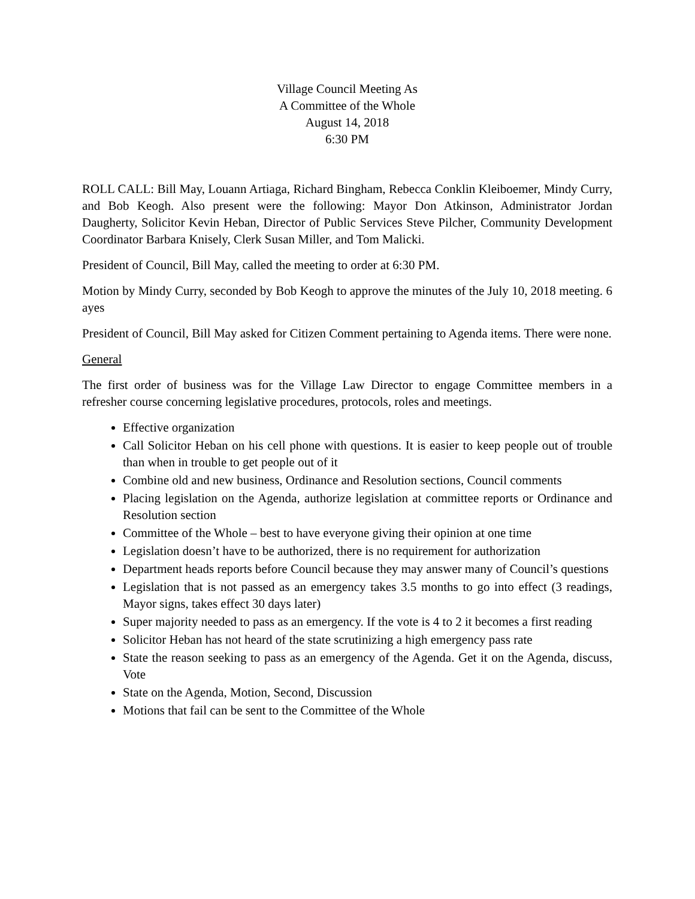Village Council Meeting As
A Committee of the Whole
August 14, 2018
6:30 PM
ROLL CALL: Bill May, Louann Artiaga, Richard Bingham, Rebecca Conklin Kleiboemer, Mindy Curry, and Bob Keogh. Also present were the following: Mayor Don Atkinson, Administrator Jordan Daugherty, Solicitor Kevin Heban, Director of Public Services Steve Pilcher, Community Development Coordinator Barbara Knisely, Clerk Susan Miller, and Tom Malicki.
President of Council, Bill May, called the meeting to order at 6:30 PM.
Motion by Mindy Curry, seconded by Bob Keogh to approve the minutes of the July 10, 2018 meeting. 6 ayes
President of Council, Bill May asked for Citizen Comment pertaining to Agenda items. There were none.
General
The first order of business was for the Village Law Director to engage Committee members in a refresher course concerning legislative procedures, protocols, roles and meetings.
Effective organization
Call Solicitor Heban on his cell phone with questions. It is easier to keep people out of trouble than when in trouble to get people out of it
Combine old and new business, Ordinance and Resolution sections, Council comments
Placing legislation on the Agenda, authorize legislation at committee reports or Ordinance and Resolution section
Committee of the Whole – best to have everyone giving their opinion at one time
Legislation doesn’t have to be authorized, there is no requirement for authorization
Department heads reports before Council because they may answer many of Council’s questions
Legislation that is not passed as an emergency takes 3.5 months to go into effect (3 readings, Mayor signs, takes effect 30 days later)
Super majority needed to pass as an emergency. If the vote is 4 to 2 it becomes a first reading
Solicitor Heban has not heard of the state scrutinizing a high emergency pass rate
State the reason seeking to pass as an emergency of the Agenda. Get it on the Agenda, discuss, Vote
State on the Agenda, Motion, Second, Discussion
Motions that fail can be sent to the Committee of the Whole